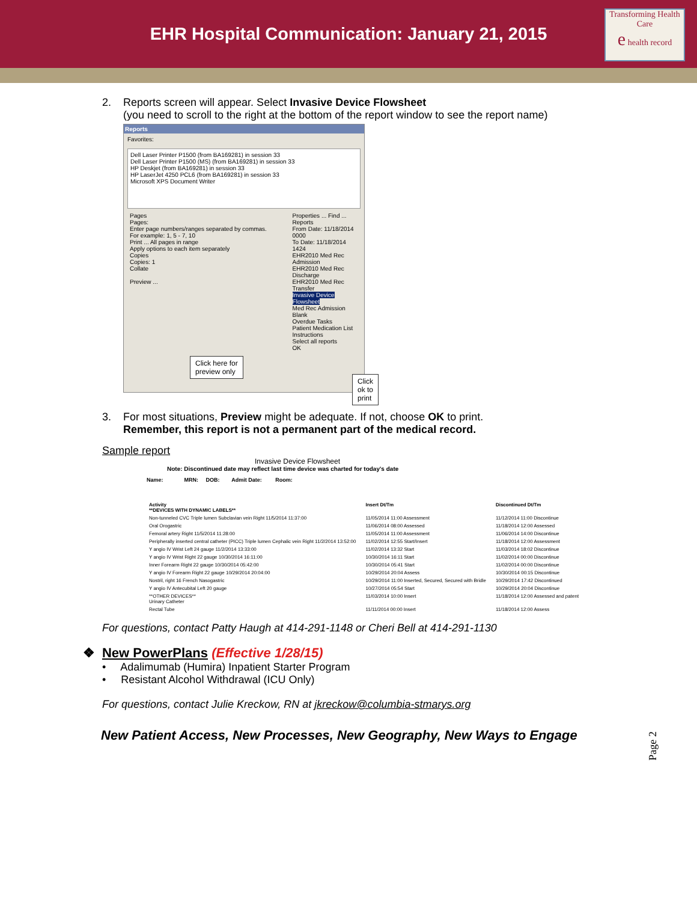EHR Hospital Communication: January 21, 2015
Transforming Health Care
e health record
2. Reports screen will appear. Select Invasive Device Flowsheet
(you need to scroll to the right at the bottom of the report window to see the report name)
Reports
Favorites:
Dell Laser Printer P1500 (from BA169281) in session 33
Dell Laser Printer P1500 (MS) (from BA169281) in session 33
HP Deskjet (from BA169281) in session 33
HP LaserJet 4250 PCL6 (from BA169281) in session 33
Microsoft XPS Document Writer
Pages
Pages:
Enter page numbers/ranges separated by commas. For example: 1, 5 - 7, 10
Print ... All pages in range
Apply options to each item separately
Copies
Copies: 1
Collate
Preview ...
Properties ... Find ...
Reports
From Date: 11/18/2014 0000
To Date: 11/18/2014 1424
EHR2010 Med Rec Admission
EHR2010 Med Rec Discharge
EHR2010 Med Rec Transfer
Invasive Device Flowsheet
Med Rec Admission Blank
Overdue Tasks
Patient Medication List Instructions
Select all reports
OK
Click here for
preview only
Click ok to print
3. For most situations, Preview might be adequate. If not, choose OK to print.
Remember, this report is not a permanent part of the medical record.
Sample report
Invasive Device Flowsheet
Note: Discontinued date may reflect last time device was charted for today's date
Name: MRN: DOB: Admit Date: Room:
| Activity **DEVICES WITH DYNAMIC LABELS** | Insert Dt/Tm | Discontinued Dt/Tm |
| --- | --- | --- |
| Non-tunneled CVC Triple lumen Subclavian vein Right 11/5/2014 11:37:00 | 11/05/2014 11:00 Assessment | 11/12/2014 11:00 Discontinue |
| Oral Orogastric | 11/06/2014 08:00 Assessed | 11/18/2014 12:00 Assessed |
| Femoral artery Right 11/5/2014 11:28:00 | 11/05/2014 11:00 Assessment | 11/06/2014 14:00 Discontinue |
| Peripherally inserted central catheter (PICC) Triple lumen Cephalic vein Right 11/2/2014 13:52:00 | 11/02/2014 12:55 Start/Insert | 11/18/2014 12:00 Assessment |
| Y angio IV Wrist Left 24 gauge 11/2/2014 13:33:00 | 11/02/2014 13:32 Start | 11/03/2014 18:02 Discontinue |
| Y angio IV Wrist Right 22 gauge 10/30/2014 16:11:00 | 10/30/2014 16:11 Start | 11/02/2014 00:00 Discontinue |
| Inner Forearm Right 22 gauge 10/30/2014 05:42:00 | 10/30/2014 05:41 Start | 11/02/2014 00:00 Discontinue |
| Y angio IV Forearm Right 22 gauge 10/29/2014 20:04:00 | 10/29/2014 20:04 Assess | 10/30/2014 00:15 Discontinue |
| Nostril, right 16 French Nasogastric | 10/29/2014 11:00 Inserted, Secured, Secured with Bridle | 10/29/2014 17:42 Discontinued |
| Y angio IV Antecubital Left 20 gauge | 10/27/2014 05:54 Start | 10/29/2014 20:04 Discontinue |
| **OTHER DEVICES** Urinary Catheter | 11/03/2014 10:00 Insert | 11/18/2014 12:00 Assessed and patent |
| Rectal Tube | 11/11/2014 00:00 Insert | 11/18/2014 12:00 Assess |
For questions, contact Patty Haugh at 414-291-1148 or Cheri Bell at 414-291-1130
❖ New PowerPlans (Effective 1/28/15)
• Adalimumab (Humira) Inpatient Starter Program
• Resistant Alcohol Withdrawal (ICU Only)
For questions, contact Julie Kreckow, RN at jkreckow@columbia-stmarys.org
New Patient Access, New Processes, New Geography, New Ways to Engage
Page 2